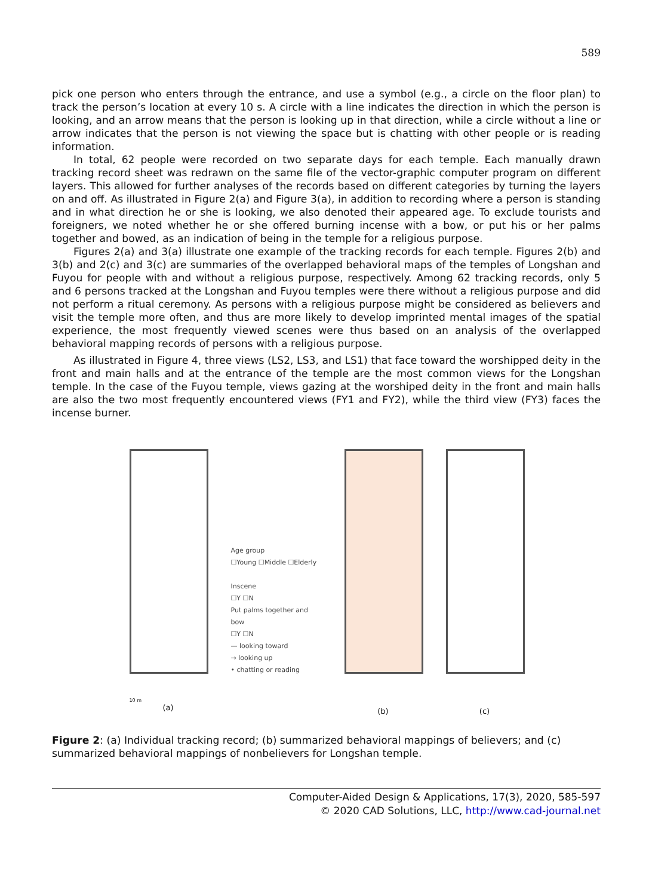589
pick one person who enters through the entrance, and use a symbol (e.g., a circle on the floor plan) to track the person’s location at every 10 s. A circle with a line indicates the direction in which the person is looking, and an arrow means that the person is looking up in that direction, while a circle without a line or arrow indicates that the person is not viewing the space but is chatting with other people or is reading information.
In total, 62 people were recorded on two separate days for each temple. Each manually drawn tracking record sheet was redrawn on the same file of the vector-graphic computer program on different layers. This allowed for further analyses of the records based on different categories by turning the layers on and off. As illustrated in Figure 2(a) and Figure 3(a), in addition to recording where a person is standing and in what direction he or she is looking, we also denoted their appeared age. To exclude tourists and foreigners, we noted whether he or she offered burning incense with a bow, or put his or her palms together and bowed, as an indication of being in the temple for a religious purpose.
Figures 2(a) and 3(a) illustrate one example of the tracking records for each temple. Figures 2(b) and 3(b) and 2(c) and 3(c) are summaries of the overlapped behavioral maps of the temples of Longshan and Fuyou for people with and without a religious purpose, respectively. Among 62 tracking records, only 5 and 6 persons tracked at the Longshan and Fuyou temples were there without a religious purpose and did not perform a ritual ceremony. As persons with a religious purpose might be considered as believers and visit the temple more often, and thus are more likely to develop imprinted mental images of the spatial experience, the most frequently viewed scenes were thus based on an analysis of the overlapped behavioral mapping records of persons with a religious purpose.
As illustrated in Figure 4, three views (LS2, LS3, and LS1) that face toward the worshipped deity in the front and main halls and at the entrance of the temple are the most common views for the Longshan temple. In the case of the Fuyou temple, views gazing at the worshiped deity in the front and main halls are also the two most frequently encountered views (FY1 and FY2), while the third view (FY3) faces the incense burner.
10 m
(a)
Age group
☐Young ☐Middle ☐Elderly
Inscene
☐Y ☐N
Put palms together and bow
☐Y ☐N
— looking toward
→ looking up
• chatting or reading
(b)
(c)
Figure 2: (a) Individual tracking record; (b) summarized behavioral mappings of believers; and (c) summarized behavioral mappings of nonbelievers for Longshan temple.
Computer-Aided Design & Applications, 17(3), 2020, 585-597
© 2020 CAD Solutions, LLC, http://www.cad-journal.net